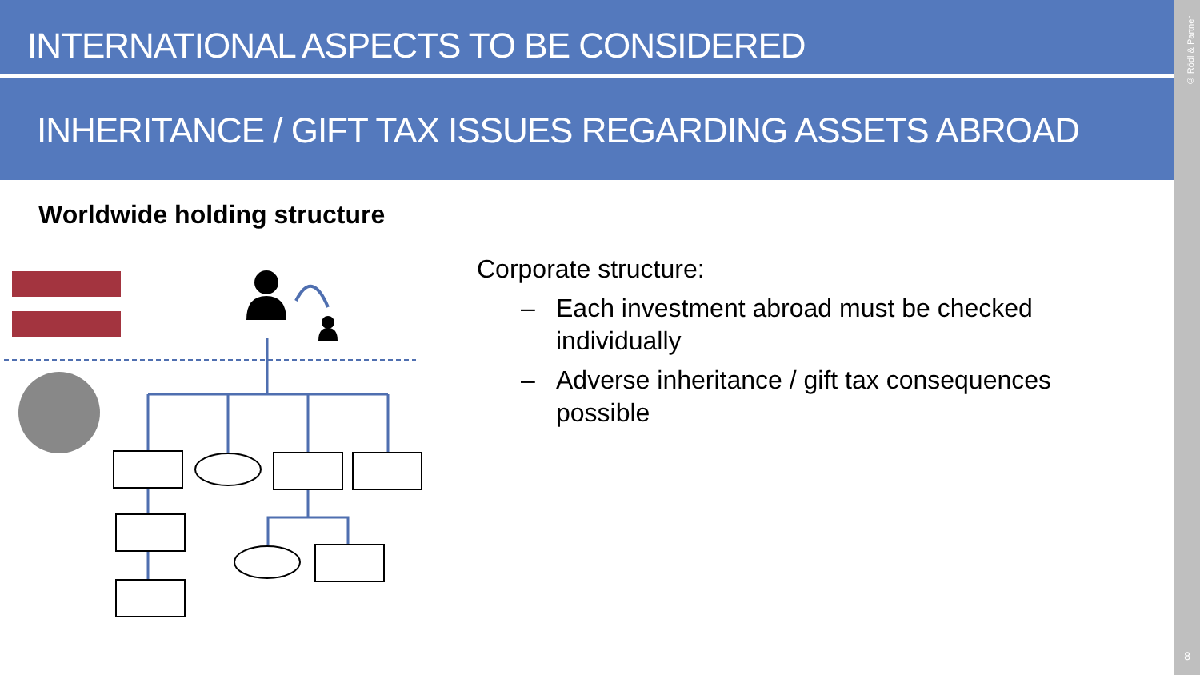INTERNATIONAL ASPECTS TO BE CONSIDERED
INHERITANCE / GIFT TAX ISSUES REGARDING ASSETS ABROAD
© Rödl & Partner
8
Worldwide holding structure
Corporate structure:
– Each investment abroad must be checked individually
– Adverse inheritance / gift tax consequences possible